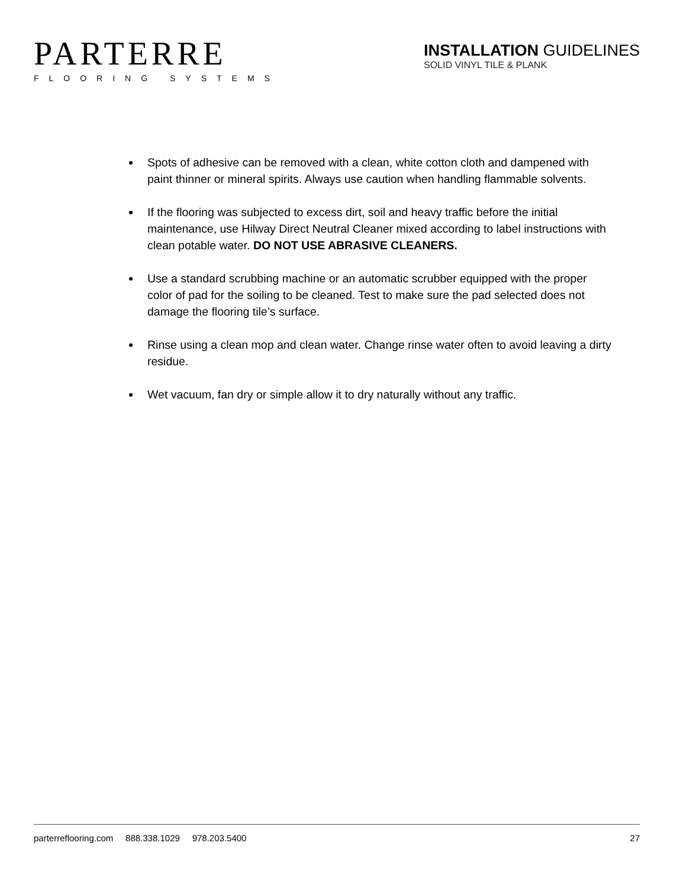PARTERRE
FLOORING SYSTEMS
INSTALLATION GUIDELINES
SOLID VINYL TILE & PLANK
Spots of adhesive can be removed with a clean, white cotton cloth and dampened with paint thinner or mineral spirits. Always use caution when handling flammable solvents.
If the flooring was subjected to excess dirt, soil and heavy traffic before the initial maintenance, use Hilway Direct Neutral Cleaner mixed according to label instructions with clean potable water. DO NOT USE ABRASIVE CLEANERS.
Use a standard scrubbing machine or an automatic scrubber equipped with the proper color of pad for the soiling to be cleaned. Test to make sure the pad selected does not damage the flooring tile’s surface.
Rinse using a clean mop and clean water. Change rinse water often to avoid leaving a dirty residue.
Wet vacuum, fan dry or simple allow it to dry naturally without any traffic.
parterreflooring.com 888.338.1029 978.203.5400 27